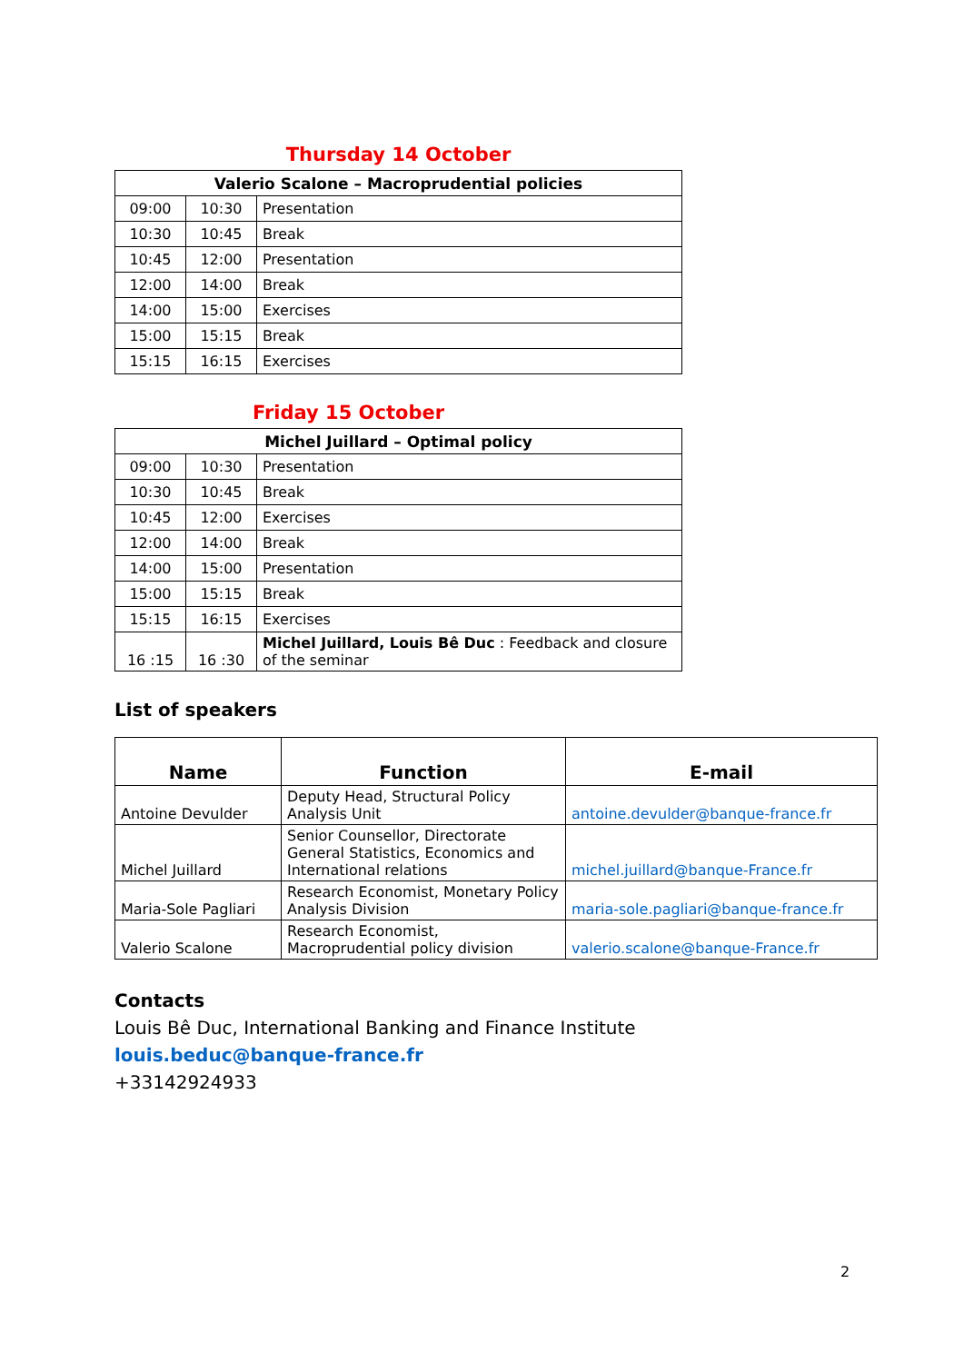Thursday 14 October
| Valerio Scalone – Macroprudential policies | | |
| --- | --- | --- |
| 09:00 | 10:30 | Presentation |
| 10:30 | 10:45 | Break |
| 10:45 | 12:00 | Presentation |
| 12:00 | 14:00 | Break |
| 14:00 | 15:00 | Exercises |
| 15:00 | 15:15 | Break |
| 15:15 | 16:15 | Exercises |
Friday 15 October
| Michel Juillard – Optimal policy | | |
| --- | --- | --- |
| 09:00 | 10:30 | Presentation |
| 10:30 | 10:45 | Break |
| 10:45 | 12:00 | Exercises |
| 12:00 | 14:00 | Break |
| 14:00 | 15:00 | Presentation |
| 15:00 | 15:15 | Break |
| 15:15 | 16:15 | Exercises |
| 16 :15 | 16 :30 | Michel Juillard, Louis Bê Duc : Feedback and closure of the seminar |
List of speakers
| Name | Function | E-mail |
| --- | --- | --- |
| Antoine Devulder | Deputy Head, Structural Policy Analysis Unit | antoine.devulder@banque-france.fr |
| Michel Juillard | Senior Counsellor, Directorate General Statistics, Economics and International relations | michel.juillard@banque-France.fr |
| Maria-Sole Pagliari | Research Economist, Monetary Policy Analysis Division | maria-sole.pagliari@banque-france.fr |
| Valerio Scalone | Research Economist, Macroprudential policy division | valerio.scalone@banque-France.fr |
Contacts
Louis Bê Duc, International Banking and Finance Institute
louis.beduc@banque-france.fr
+33142924933
2